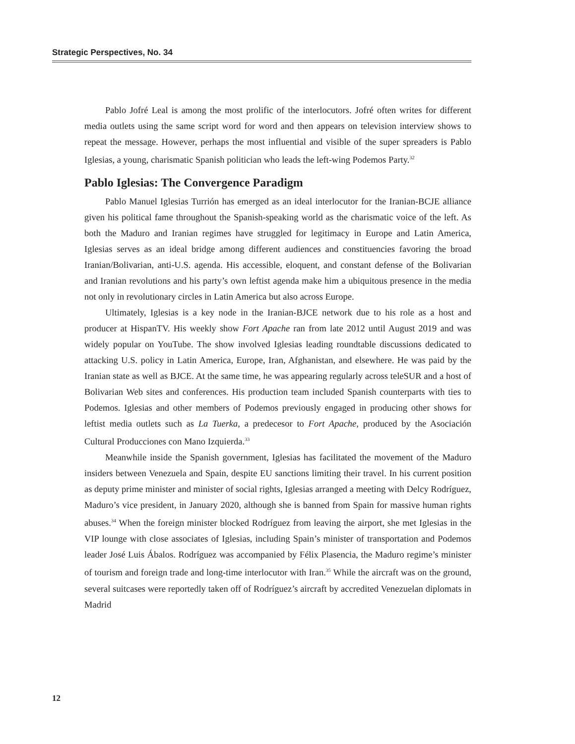Strategic Perspectives, No. 34
Pablo Jofré Leal is among the most prolific of the interlocutors. Jofré often writes for different media outlets using the same script word for word and then appears on television interview shows to repeat the message. However, perhaps the most influential and visible of the super spreaders is Pablo Iglesias, a young, charismatic Spanish politician who leads the left-wing Podemos Party.<sup>32</sup>
Pablo Iglesias: The Convergence Paradigm
Pablo Manuel Iglesias Turrión has emerged as an ideal interlocutor for the Iranian-BCJE alliance given his political fame throughout the Spanish-speaking world as the charismatic voice of the left. As both the Maduro and Iranian regimes have struggled for legitimacy in Europe and Latin America, Iglesias serves as an ideal bridge among different audiences and constituencies favoring the broad Iranian/Bolivarian, anti-U.S. agenda. His accessible, eloquent, and constant defense of the Bolivarian and Iranian revolutions and his party’s own leftist agenda make him a ubiquitous presence in the media not only in revolutionary circles in Latin America but also across Europe.
Ultimately, Iglesias is a key node in the Iranian-BJCE network due to his role as a host and producer at HispanTV. His weekly show Fort Apache ran from late 2012 until August 2019 and was widely popular on YouTube. The show involved Iglesias leading roundtable discussions dedicated to attacking U.S. policy in Latin America, Europe, Iran, Afghanistan, and elsewhere. He was paid by the Iranian state as well as BJCE. At the same time, he was appearing regularly across teleSUR and a host of Bolivarian Web sites and conferences. His production team included Spanish counterparts with ties to Podemos. Iglesias and other members of Podemos previously engaged in producing other shows for leftist media outlets such as La Tuerka, a predecesor to Fort Apache, produced by the Asociación Cultural Producciones con Mano Izquierda.<sup>33</sup>
Meanwhile inside the Spanish government, Iglesias has facilitated the movement of the Maduro insiders between Venezuela and Spain, despite EU sanctions limiting their travel. In his current position as deputy prime minister and minister of social rights, Iglesias arranged a meeting with Delcy Rodríguez, Maduro’s vice president, in January 2020, although she is banned from Spain for massive human rights abuses.<sup>34</sup> When the foreign minister blocked Rodríguez from leaving the airport, she met Iglesias in the VIP lounge with close associates of Iglesias, including Spain’s minister of transportation and Podemos leader José Luis Ábalos. Rodríguez was accompanied by Félix Plasencia, the Maduro regime’s minister of tourism and foreign trade and long-time interlocutor with Iran.<sup>35</sup> While the aircraft was on the ground, several suitcases were reportedly taken off of Rodríguez’s aircraft by accredited Venezuelan diplomats in Madrid
12